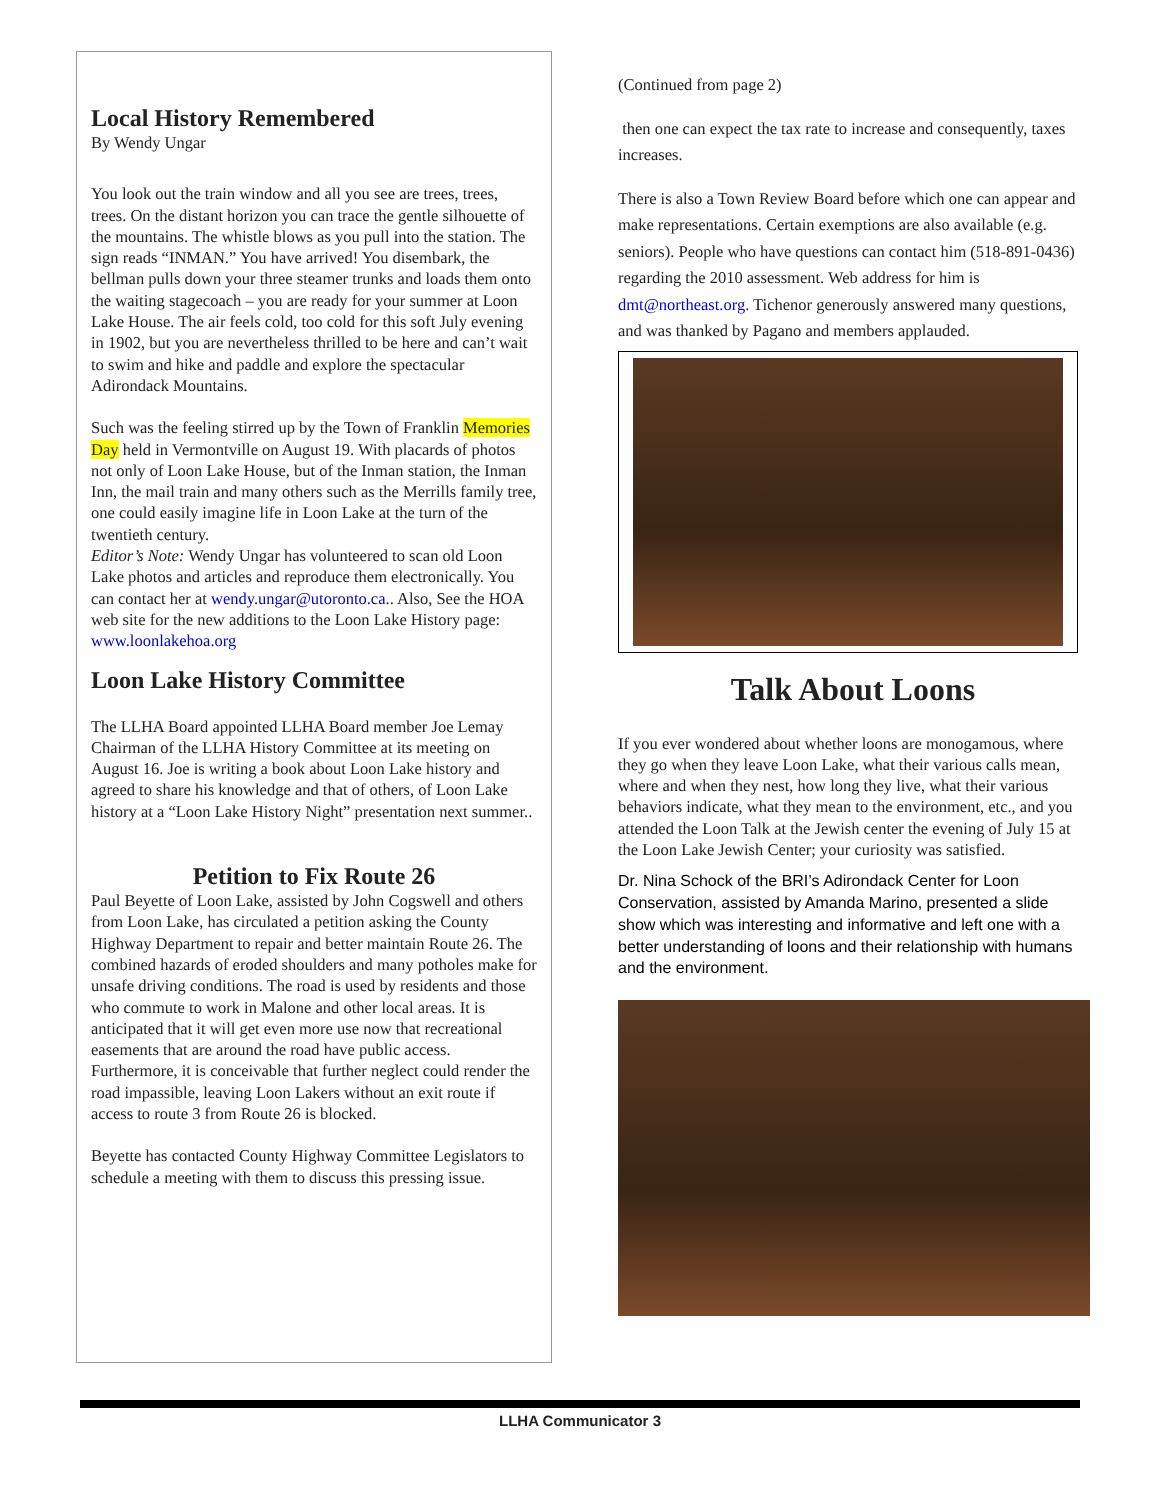Local History Remembered
By Wendy Ungar
You look out the train window and all you see are trees, trees, trees. On the distant horizon you can trace the gentle silhouette of the mountains. The whistle blows as you pull into the station. The sign reads “INMAN.” You have arrived! You disembark, the bellman pulls down your three steamer trunks and loads them onto the waiting stagecoach – you are ready for your summer at Loon Lake House. The air feels cold, too cold for this soft July evening in 1902, but you are nevertheless thrilled to be here and can’t wait to swim and hike and paddle and explore the spectacular Adirondack Mountains.
Such was the feeling stirred up by the Town of Franklin Memories Day held in Vermontville on August 19. With placards of photos not only of Loon Lake House, but of the Inman station, the Inman Inn, the mail train and many others such as the Merrills family tree, one could easily imagine life in Loon Lake at the turn of the twentieth century.
Editor’s Note: Wendy Ungar has volunteered to scan old Loon Lake photos and articles and reproduce them electronically. You can contact her at wendy.ungar@utoronto.ca.. Also, See the HOA web site for the new additions to the Loon Lake History page: www.loonlakehoa.org
Loon Lake History Committee
The LLHA Board appointed LLHA Board member Joe Lemay Chairman of the LLHA History Committee at its meeting on August 16. Joe is writing a book about Loon Lake history and agreed to share his knowledge and that of others, of Loon Lake history at a “Loon Lake History Night” presentation next summer..
Petition to Fix Route 26
Paul Beyette of Loon Lake, assisted by John Cogswell and others from Loon Lake, has circulated a petition asking the County Highway Department to repair and better maintain Route 26. The combined hazards of eroded shoulders and many potholes make for unsafe driving conditions. The road is used by residents and those who commute to work in Malone and other local areas. It is anticipated that it will get even more use now that recreational easements that are around the road have public access. Furthermore, it is conceivable that further neglect could render the road impassible, leaving Loon Lakers without an exit route if access to route 3 from Route 26 is blocked.
Beyette has contacted County Highway Committee Legislators to schedule a meeting with them to discuss this pressing issue.
(Continued from page 2)
then one can expect the tax rate to increase and consequently, taxes increases.
There is also a Town Review Board before which one can appear and make representations. Certain exemptions are also available (e.g. seniors). People who have questions can contact him (518-891-0436) regarding the 2010 assessment. Web address for him is dmt@northeast.org. Tichenor generously answered many questions, and was thanked by Pagano and members applauded.
Talk About Loons
If you ever wondered about whether loons are monogamous, where they go when they leave Loon Lake, what their various calls mean, where and when they nest, how long they live, what their various behaviors indicate, what they mean to the environment, etc., and you attended the Loon Talk at the Jewish center the evening of July 15 at the Loon Lake Jewish Center; your curiosity was satisfied.
Dr. Nina Schock of the BRI’s Adirondack Center for Loon Conservation, assisted by Amanda Marino, presented a slide show which was interesting and informative and left one with a better understanding of loons and their relationship with humans and the environment.
LLHA Communicator 3